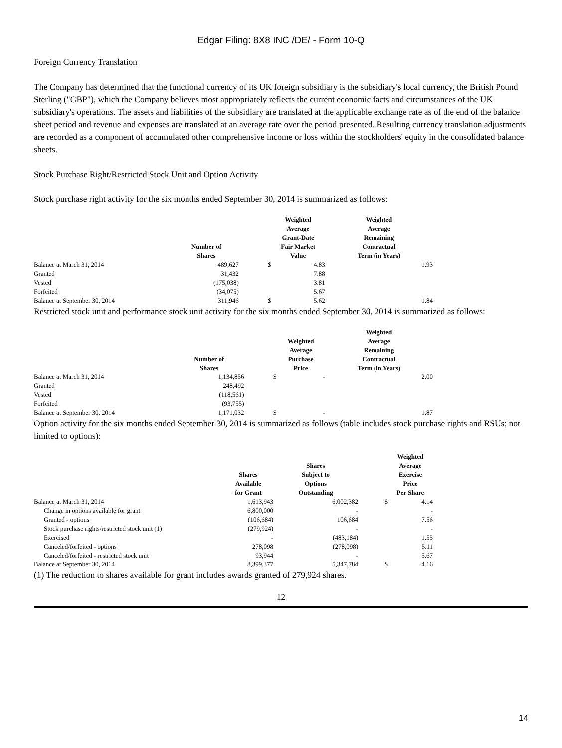Edgar Filing: 8X8 INC /DE/ - Form 10-Q
Foreign Currency Translation
The Company has determined that the functional currency of its UK foreign subsidiary is the subsidiary's local currency, the British Pound Sterling ("GBP"), which the Company believes most appropriately reflects the current economic facts and circumstances of the UK subsidiary's operations. The assets and liabilities of the subsidiary are translated at the applicable exchange rate as of the end of the balance sheet period and revenue and expenses are translated at an average rate over the period presented. Resulting currency translation adjustments are recorded as a component of accumulated other comprehensive income or loss within the stockholders' equity in the consolidated balance sheets.
Stock Purchase Right/Restricted Stock Unit and Option Activity
Stock purchase right activity for the six months ended September 30, 2014 is summarized as follows:
| | Number of Shares | | Weighted Average Grant-Date Fair Market Value | Weighted Average Remaining Contractual Term (in Years) |
| --- | --- | --- | --- | --- |
| Balance at March 31, 2014 | 489,627 | $ | 4.83 | 1.93 |
| Granted | 31,432 | | 7.88 | |
| Vested | (175,038) | | 3.81 | |
| Forfeited | (34,075) | | 5.67 | |
| Balance at September 30, 2014 | 311,946 | $ | 5.62 | 1.84 |
Restricted stock unit and performance stock unit activity for the six months ended September 30, 2014 is summarized as follows:
| | Number of Shares | | Weighted Average Purchase Price | Weighted Average Remaining Contractual Term (in Years) |
| --- | --- | --- | --- | --- |
| Balance at March 31, 2014 | 1,134,856 | $ | - | 2.00 |
| Granted | 248,492 | | | |
| Vested | (118,561) | | | |
| Forfeited | (93,755) | | | |
| Balance at September 30, 2014 | 1,171,032 | $ | - | 1.87 |
Option activity for the six months ended September 30, 2014 is summarized as follows (table includes stock purchase rights and RSUs; not limited to options):
| | Shares Available for Grant | Shares Subject to Options Outstanding | | Weighted Average Exercise Price Per Share |
| --- | --- | --- | --- | --- |
| Balance at March 31, 2014 | 1,613,943 | 6,002,382 | $ | 4.14 |
| Change in options available for grant | 6,800,000 | - | | - |
| Granted - options | (106,684) | 106,684 | | 7.56 |
| Stock purchase rights/restricted stock unit (1) | (279,924) | - | | - |
| Exercised | - | (483,184) | | 1.55 |
| Canceled/forfeited - options | 278,098 | (278,098) | | 5.11 |
| Canceled/forfeited - restricted stock unit | 93,944 | - | | 5.67 |
| Balance at September 30, 2014 | 8,399,377 | 5,347,784 | $ | 4.16 |
(1) The reduction to shares available for grant includes awards granted of 279,924 shares.
12
14